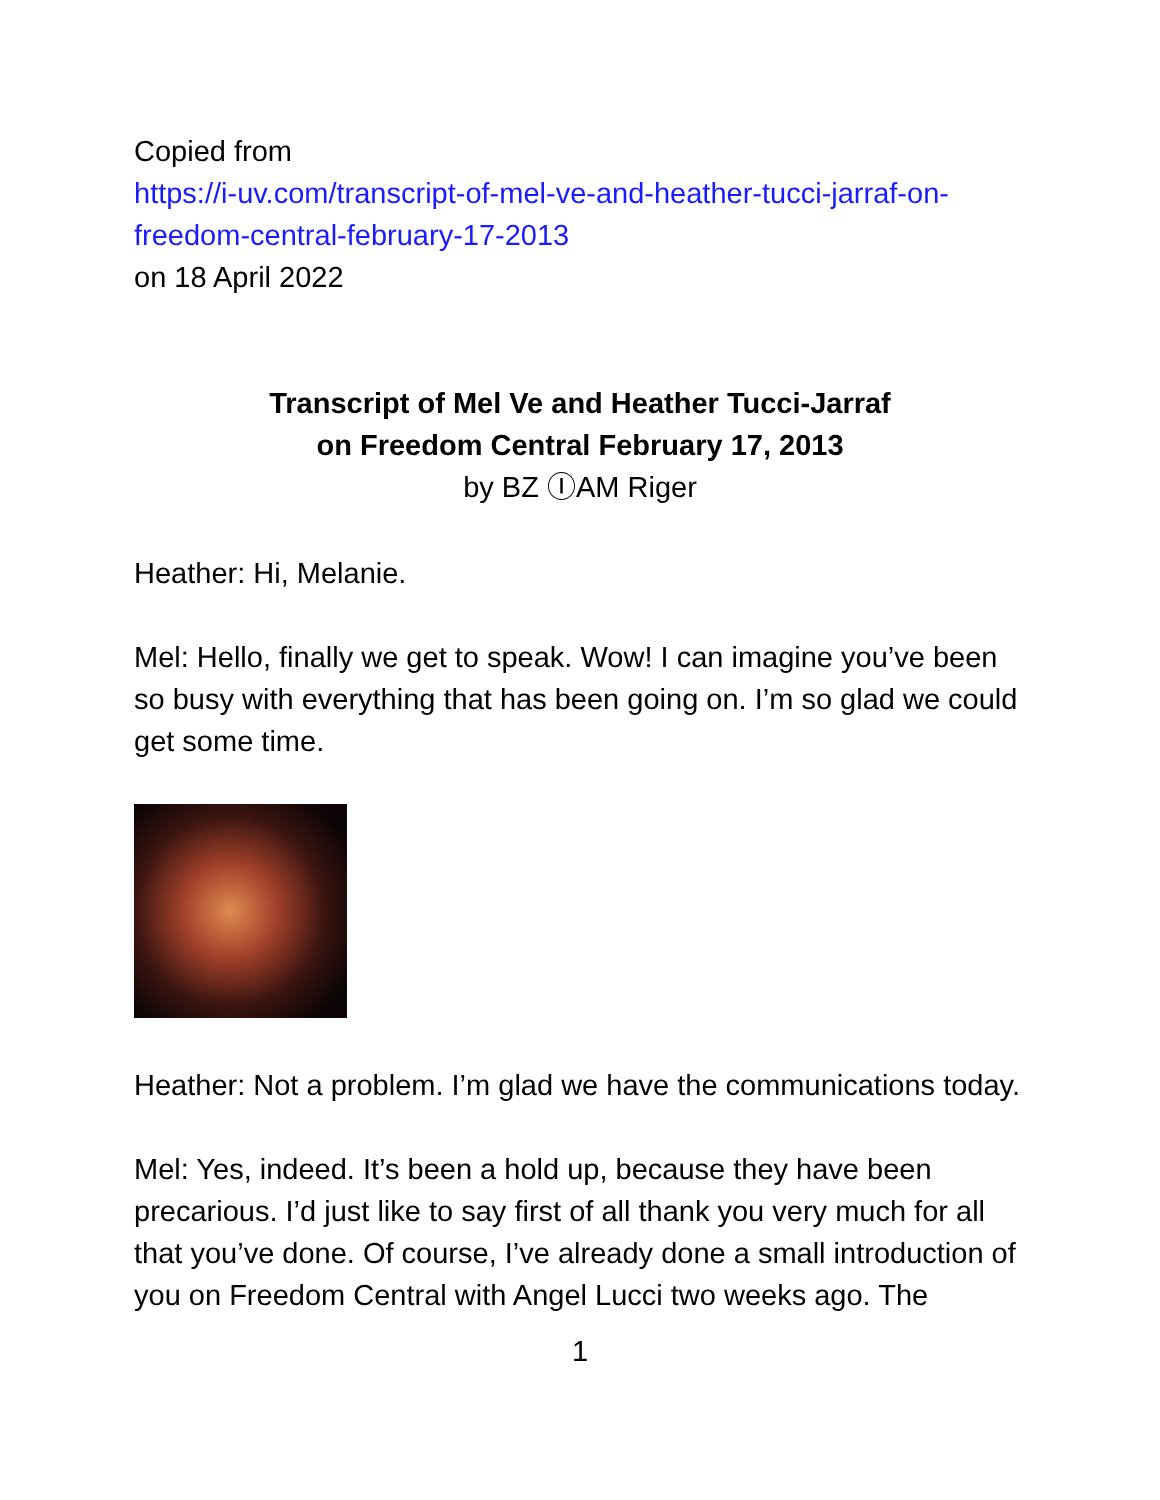Copied from
https://i-uv.com/transcript-of-mel-ve-and-heather-tucci-jarraf-on-freedom-central-february-17-2013
on 18 April 2022
Transcript of Mel Ve and Heather Tucci-Jarraf
on Freedom Central February 17, 2013
by BZ ⒾAM Riger
Heather: Hi, Melanie.
Mel: Hello, finally we get to speak. Wow! I can imagine you’ve been so busy with everything that has been going on. I’m so glad we could get some time.
Heather: Not a problem. I’m glad we have the communications today.
Mel: Yes, indeed. It’s been a hold up, because they have been precarious. I’d just like to say first of all thank you very much for all that you’ve done. Of course, I’ve already done a small introduction of you on Freedom Central with Angel Lucci two weeks ago. The
1